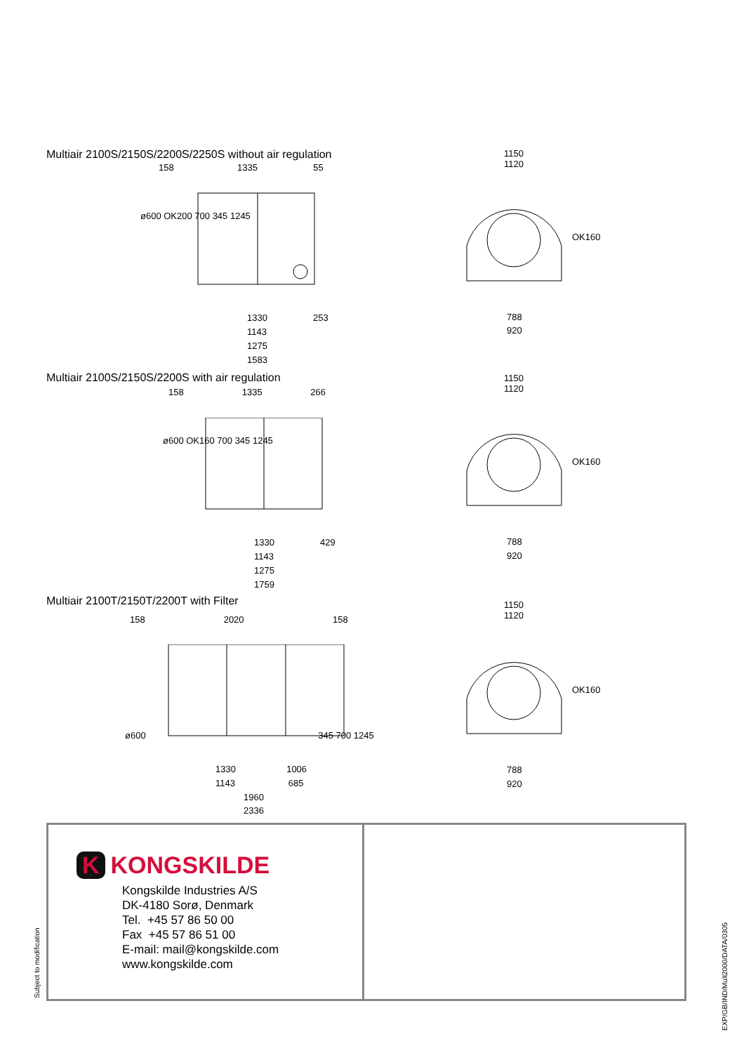Multiair 2100S/2150S/2200S/2250S without air regulation
158 1335 55
1150
1120
1330 253
1143
1275
1583
ø600 OK200 700 345 1245
788
920
OK160
Multiair 2100S/2150S/2200S with air regulation
158 1335 266
1150
1120
1330 429
1143
1275
1759
ø600 OK160 700 345 1245
788
920
OK160
Multiair 2100T/2150T/2200T with Filter
158 2020 158
1150
1120
1330 1006
1143 685
1960
2336
ø600 345 700 1245
788
920
OK160
K KONGSKILDE
Kongskilde Industries A/S
DK-4180 Sorø, Denmark
Tel. +45 57 86 50 00
Fax +45 57 86 51 00
E-mail: mail@kongskilde.com
www.kongskilde.com
Subject to modification
EXP/GB/IND/Mult2000/DATA/0305